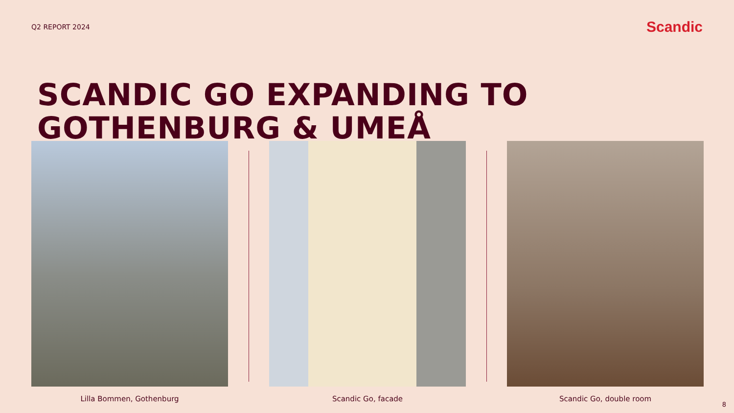Q2 REPORT 2024
Scandic
SCANDIC GO EXPANDING TO
GOTHENBURG & UMEÅ
Lilla Bommen, Gothenburg Scandic Go, facade Scandic Go, double room
8